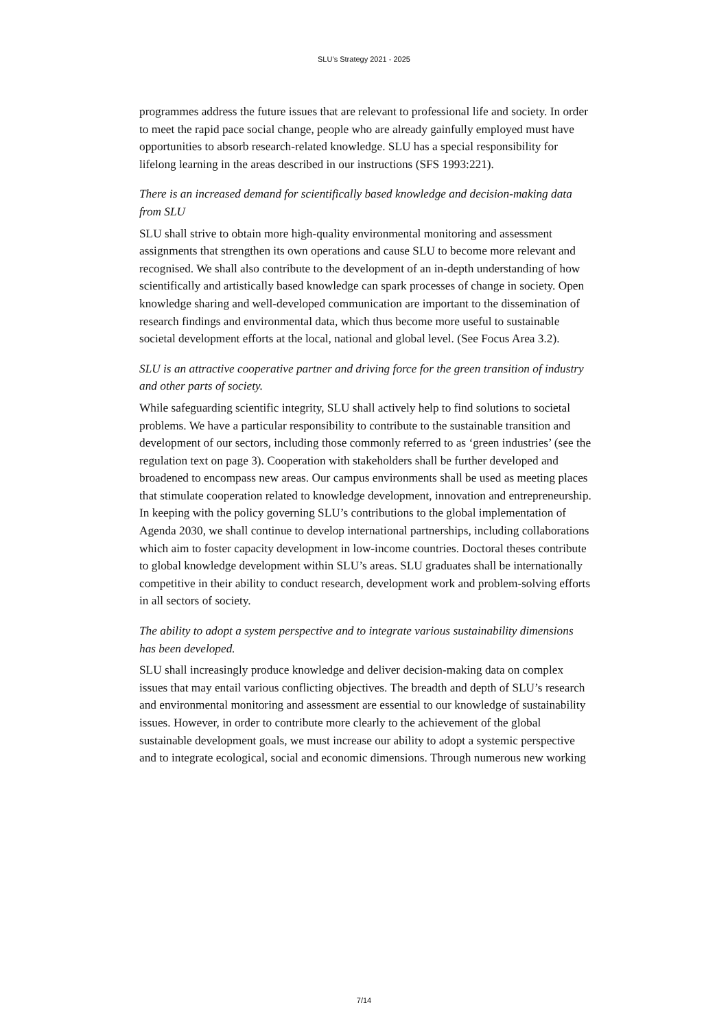SLU’s Strategy 2021 - 2025
programmes address the future issues that are relevant to professional life and society. In order to meet the rapid pace social change, people who are already gainfully employed must have opportunities to absorb research-related knowledge. SLU has a special responsibility for lifelong learning in the areas described in our instructions (SFS 1993:221).
There is an increased demand for scientifically based knowledge and decision-making data from SLU
SLU shall strive to obtain more high-quality environmental monitoring and assessment assignments that strengthen its own operations and cause SLU to become more relevant and recognised. We shall also contribute to the development of an in-depth understanding of how scientifically and artistically based knowledge can spark processes of change in society. Open knowledge sharing and well-developed communication are important to the dissemination of research findings and environmental data, which thus become more useful to sustainable societal development efforts at the local, national and global level. (See Focus Area 3.2).
SLU is an attractive cooperative partner and driving force for the green transition of industry and other parts of society.
While safeguarding scientific integrity, SLU shall actively help to find solutions to societal problems. We have a particular responsibility to contribute to the sustainable transition and development of our sectors, including those commonly referred to as ‘green industries’ (see the regulation text on page 3). Cooperation with stakeholders shall be further developed and broadened to encompass new areas. Our campus environments shall be used as meeting places that stimulate cooperation related to knowledge development, innovation and entrepreneurship. In keeping with the policy governing SLU’s contributions to the global implementation of Agenda 2030, we shall continue to develop international partnerships, including collaborations which aim to foster capacity development in low-income countries. Doctoral theses contribute to global knowledge development within SLU’s areas. SLU graduates shall be internationally competitive in their ability to conduct research, development work and problem-solving efforts in all sectors of society.
The ability to adopt a system perspective and to integrate various sustainability dimensions has been developed.
SLU shall increasingly produce knowledge and deliver decision-making data on complex issues that may entail various conflicting objectives. The breadth and depth of SLU’s research and environmental monitoring and assessment are essential to our knowledge of sustainability issues. However, in order to contribute more clearly to the achievement of the global sustainable development goals, we must increase our ability to adopt a systemic perspective and to integrate ecological, social and economic dimensions. Through numerous new working
7/14